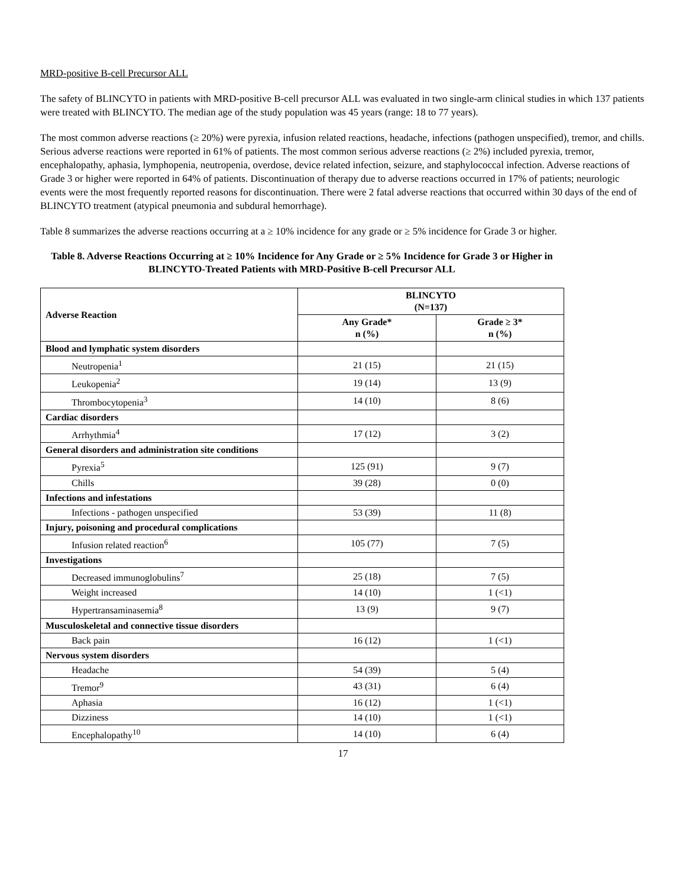MRD-positive B-cell Precursor ALL
The safety of BLINCYTO in patients with MRD-positive B-cell precursor ALL was evaluated in two single-arm clinical studies in which 137 patients were treated with BLINCYTO. The median age of the study population was 45 years (range: 18 to 77 years).
The most common adverse reactions (≥ 20%) were pyrexia, infusion related reactions, headache, infections (pathogen unspecified), tremor, and chills. Serious adverse reactions were reported in 61% of patients. The most common serious adverse reactions (≥ 2%) included pyrexia, tremor, encephalopathy, aphasia, lymphopenia, neutropenia, overdose, device related infection, seizure, and staphylococcal infection. Adverse reactions of Grade 3 or higher were reported in 64% of patients. Discontinuation of therapy due to adverse reactions occurred in 17% of patients; neurologic events were the most frequently reported reasons for discontinuation. There were 2 fatal adverse reactions that occurred within 30 days of the end of BLINCYTO treatment (atypical pneumonia and subdural hemorrhage).
Table 8 summarizes the adverse reactions occurring at a ≥ 10% incidence for any grade or ≥ 5% incidence for Grade 3 or higher.
Table 8. Adverse Reactions Occurring at ≥ 10% Incidence for Any Grade or ≥ 5% Incidence for Grade 3 or Higher in BLINCYTO-Treated Patients with MRD-Positive B-cell Precursor ALL
| Adverse Reaction | BLINCYTO (N=137) | |
| --- | --- | --- |
| | Any Grade* n (%) | Grade ≥ 3* n (%) |
| Blood and lymphatic system disorders | | |
| Neutropenia<sup>1</sup> | 21 (15) | 21 (15) |
| Leukopenia<sup>2</sup> | 19 (14) | 13 (9) |
| Thrombocytopenia<sup>3</sup> | 14 (10) | 8 (6) |
| Cardiac disorders | | |
| Arrhythmia<sup>4</sup> | 17 (12) | 3 (2) |
| General disorders and administration site conditions | | |
| Pyrexia<sup>5</sup> | 125 (91) | 9 (7) |
| Chills | 39 (28) | 0 (0) |
| Infections and infestations | | |
| Infections - pathogen unspecified | 53 (39) | 11 (8) |
| Injury, poisoning and procedural complications | | |
| Infusion related reaction<sup>6</sup> | 105 (77) | 7 (5) |
| Investigations | | |
| Decreased immunoglobulins<sup>7</sup> | 25 (18) | 7 (5) |
| Weight increased | 14 (10) | 1 (<1) |
| Hypertransaminasemia<sup>8</sup> | 13 (9) | 9 (7) |
| Musculoskeletal and connective tissue disorders | | |
| Back pain | 16 (12) | 1 (<1) |
| Nervous system disorders | | |
| Headache | 54 (39) | 5 (4) |
| Tremor<sup>9</sup> | 43 (31) | 6 (4) |
| Aphasia | 16 (12) | 1 (<1) |
| Dizziness | 14 (10) | 1 (<1) |
| Encephalopathy<sup>10</sup> | 14 (10) | 6 (4) |
17